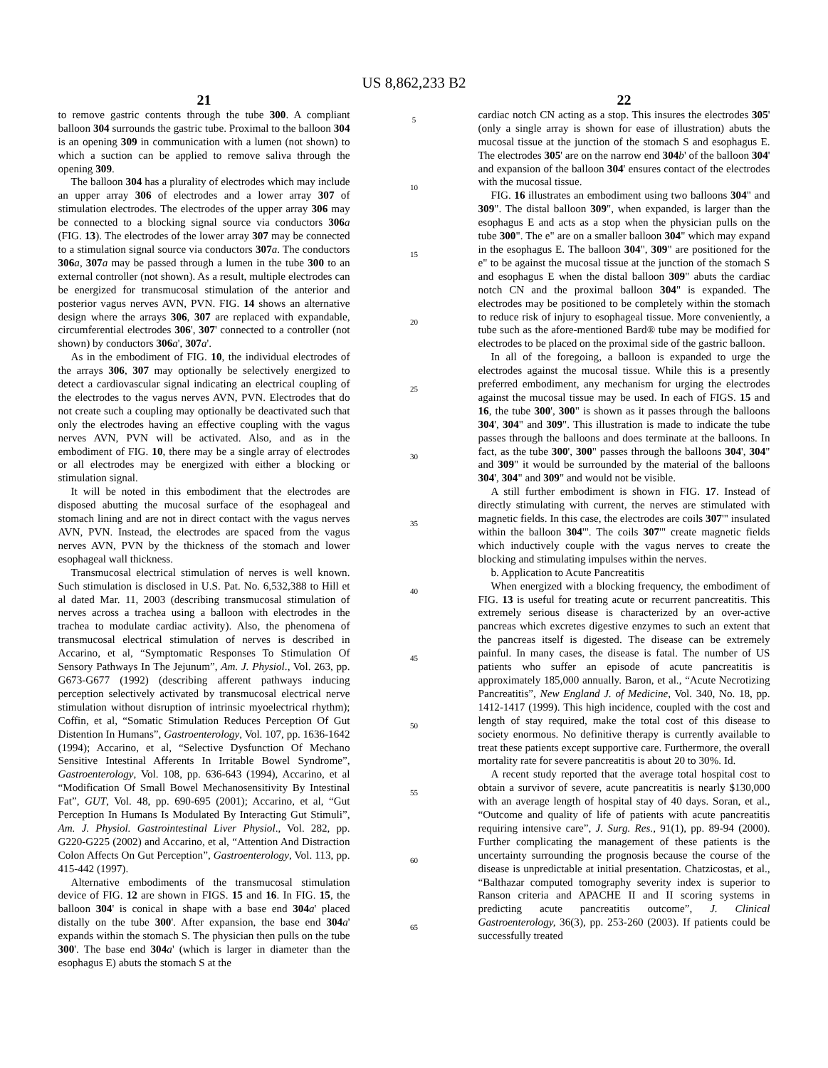US 8,862,233 B2
21
to remove gastric contents through the tube 300. A compliant balloon 304 surrounds the gastric tube. Proximal to the balloon 304 is an opening 309 in communication with a lumen (not shown) to which a suction can be applied to remove saliva through the opening 309.
The balloon 304 has a plurality of electrodes which may include an upper array 306 of electrodes and a lower array 307 of stimulation electrodes. The electrodes of the upper array 306 may be connected to a blocking signal source via conductors 306 a (FIG. 13). The electrodes of the lower array 307 may be connected to a stimulation signal source via conductors 307 a. The conductors 306 a, 307 a may be passed through a lumen in the tube 300 to an external controller (not shown). As a result, multiple electrodes can be energized for transmucosal stimulation of the anterior and posterior vagus nerves AVN, PVN. FIG. 14 shows an alternative design where the arrays 306, 307 are replaced with expandable, circumferential electrodes 306', 307' connected to a controller (not shown) by conductors 306 a', 307 a'.
As in the embodiment of FIG. 10, the individual electrodes of the arrays 306, 307 may optionally be selectively energized to detect a cardiovascular signal indicating an electrical coupling of the electrodes to the vagus nerves AVN, PVN. Electrodes that do not create such a coupling may optionally be deactivated such that only the electrodes having an effective coupling with the vagus nerves AVN, PVN will be activated. Also, and as in the embodiment of FIG. 10, there may be a single array of electrodes or all electrodes may be energized with either a blocking or stimulation signal.
It will be noted in this embodiment that the electrodes are disposed abutting the mucosal surface of the esophageal and stomach lining and are not in direct contact with the vagus nerves AVN, PVN. Instead, the electrodes are spaced from the vagus nerves AVN, PVN by the thickness of the stomach and lower esophageal wall thickness.
Transmucosal electrical stimulation of nerves is well known. Such stimulation is disclosed in U.S. Pat. No. 6,532,388 to Hill et al dated Mar. 11, 2003 (describing transmucosal stimulation of nerves across a trachea using a balloon with electrodes in the trachea to modulate cardiac activity). Also, the phenomena of transmucosal electrical stimulation of nerves is described in Accarino, et al, “Symptomatic Responses To Stimulation Of Sensory Pathways In The Jejunum”, Am. J. Physiol., Vol. 263, pp. G673-G677 (1992) (describing afferent pathways inducing perception selectively activated by transmucosal electrical nerve stimulation without disruption of intrinsic myoelectrical rhythm); Coffin, et al, “Somatic Stimulation Reduces Perception Of Gut Distention In Humans”, Gastroenterology, Vol. 107, pp. 1636-1642 (1994); Accarino, et al, “Selective Dysfunction Of Mechano Sensitive Intestinal Afferents In Irritable Bowel Syndrome”, Gastroenterology, Vol. 108, pp. 636-643 (1994), Accarino, et al “Modification Of Small Bowel Mechanosensitivity By Intestinal Fat”, GUT, Vol. 48, pp. 690-695 (2001); Accarino, et al, “Gut Perception In Humans Is Modulated By Interacting Gut Stimuli”, Am. J. Physiol. Gastrointestinal Liver Physiol., Vol. 282, pp. G220-G225 (2002) and Accarino, et al, “Attention And Distraction Colon Affects On Gut Perception”, Gastroenterology, Vol. 113, pp. 415-442 (1997).
Alternative embodiments of the transmucosal stimulation device of FIG. 12 are shown in FIGS. 15 and 16. In FIG. 15, the balloon 304' is conical in shape with a base end 304 a' placed distally on the tube 300'. After expansion, the base end 304 a' expands within the stomach S. The physician then pulls on the tube 300'. The base end 304 a' (which is larger in diameter than the esophagus E) abuts the stomach S at the
5
10
15
20
25
30
35
40
45
50
55
60
65
22
cardiac notch CN acting as a stop. This insures the electrodes 305' (only a single array is shown for ease of illustration) abuts the mucosal tissue at the junction of the stomach S and esophagus E. The electrodes 305' are on the narrow end 304 b' of the balloon 304' and expansion of the balloon 304' ensures contact of the electrodes with the mucosal tissue.
FIG. 16 illustrates an embodiment using two balloons 304" and 309". The distal balloon 309", when expanded, is larger than the esophagus E and acts as a stop when the physician pulls on the tube 300". The e" are on a smaller balloon 304" which may expand in the esophagus E. The balloon 304", 309" are positioned for the e" to be against the mucosal tissue at the junction of the stomach S and esophagus E when the distal balloon 309" abuts the cardiac notch CN and the proximal balloon 304" is expanded. The electrodes may be positioned to be completely within the stomach to reduce risk of injury to esophageal tissue. More conveniently, a tube such as the afore-mentioned Bard® tube may be modified for electrodes to be placed on the proximal side of the gastric balloon.
In all of the foregoing, a balloon is expanded to urge the electrodes against the mucosal tissue. While this is a presently preferred embodiment, any mechanism for urging the electrodes against the mucosal tissue may be used. In each of FIGS. 15 and 16, the tube 300', 300" is shown as it passes through the balloons 304', 304" and 309". This illustration is made to indicate the tube passes through the balloons and does terminate at the balloons. In fact, as the tube 300', 300" passes through the balloons 304', 304" and 309" it would be surrounded by the material of the balloons 304', 304" and 309" and would not be visible.
A still further embodiment is shown in FIG. 17. Instead of directly stimulating with current, the nerves are stimulated with magnetic fields. In this case, the electrodes are coils 307'" insulated within the balloon 304'". The coils 307'" create magnetic fields which inductively couple with the vagus nerves to create the blocking and stimulating impulses within the nerves.
b. Application to Acute Pancreatitis
When energized with a blocking frequency, the embodiment of FIG. 13 is useful for treating acute or recurrent pancreatitis. This extremely serious disease is characterized by an over-active pancreas which excretes digestive enzymes to such an extent that the pancreas itself is digested. The disease can be extremely painful. In many cases, the disease is fatal. The number of US patients who suffer an episode of acute pancreatitis is approximately 185,000 annually. Baron, et al., “Acute Necrotizing Pancreatitis”, New England J. of Medicine, Vol. 340, No. 18, pp. 1412-1417 (1999). This high incidence, coupled with the cost and length of stay required, make the total cost of this disease to society enormous. No definitive therapy is currently available to treat these patients except supportive care. Furthermore, the overall mortality rate for severe pancreatitis is about 20 to 30%. Id.
A recent study reported that the average total hospital cost to obtain a survivor of severe, acute pancreatitis is nearly $130,000 with an average length of hospital stay of 40 days. Soran, et al., “Outcome and quality of life of patients with acute pancreatitis requiring intensive care”, J. Surg. Res., 91(1), pp. 89-94 (2000). Further complicating the management of these patients is the uncertainty surrounding the prognosis because the course of the disease is unpredictable at initial presentation. Chatzicostas, et al., “Balthazar computed tomography severity index is superior to Ranson criteria and APACHE II and II scoring systems in predicting acute pancreatitis outcome”, J. Clinical Gastroenterology, 36(3), pp. 253-260 (2003). If patients could be successfully treated